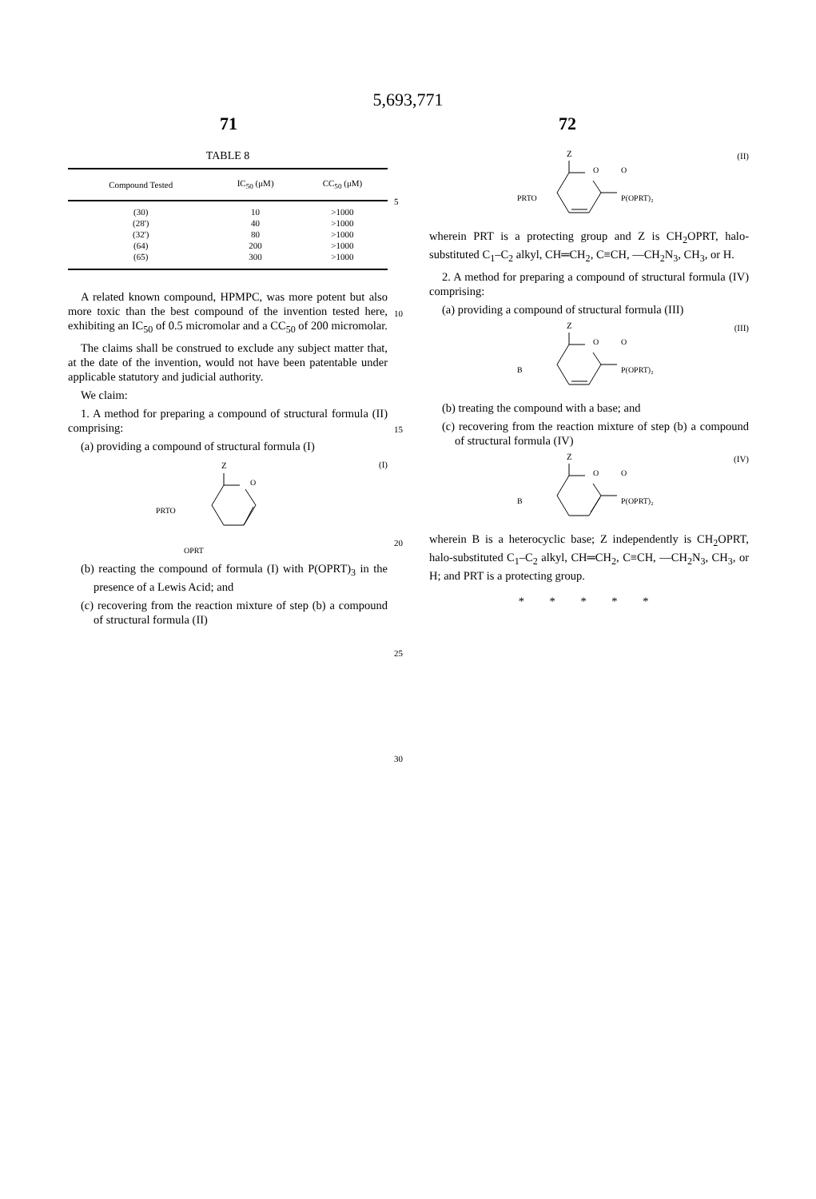5,693,771
71 72
TABLE 8
| Compound Tested | IC<sub>50</sub> (μM) | CC<sub>50</sub> (μM) |
| --- | --- | --- |
| (30) | 10 | >1000 |
| (28') | 40 | >1000 |
| (32') | 80 | >1000 |
| (64) | 200 | >1000 |
| (65) | 300 | >1000 |
A related known compound, HPMPC, was more potent but also more toxic than the best compound of the invention tested here, exhibiting an IC<sub>50</sub> of 0.5 micromolar and a CC<sub>50</sub> of 200 micromolar.
The claims shall be construed to exclude any subject matter that, at the date of the invention, would not have been patentable under applicable statutory and judicial authority.
We claim:
1. A method for preparing a compound of structural formula (II) comprising:
(a) providing a compound of structural formula (I)
(I)
Z
O
PRTO
OPRT
(b) reacting the compound of formula (I) with P(OPRT)<sub>3</sub> in the presence of a Lewis Acid; and
(c) recovering from the reaction mixture of step (b) a compound of structural formula (II)
5
10
15
20
25
30
(II)
Z
O
O
PRTO
P(OPRT)₂
wherein PRT is a protecting group and Z is CH<sub>2</sub>OPRT, halo-substituted C<sub>1</sub>–C<sub>2</sub> alkyl, CH═CH<sub>2</sub>, C≡CH, —CH<sub>2</sub>N<sub>3</sub>, CH<sub>3</sub>, or H.
2. A method for preparing a compound of structural formula (IV) comprising:
(a) providing a compound of structural formula (III)
(III)
Z
O
O
B
P(OPRT)₂
(b) treating the compound with a base; and
(c) recovering from the reaction mixture of step (b) a compound of structural formula (IV)
(IV)
Z
O
O
B
P(OPRT)₂
wherein B is a heterocyclic base; Z independently is CH<sub>2</sub>OPRT, halo-substituted C<sub>1</sub>–C<sub>2</sub> alkyl, CH═CH<sub>2</sub>, C≡CH, —CH<sub>2</sub>N<sub>3</sub>, CH<sub>3</sub>, or H; and PRT is a protecting group.
* * * * *